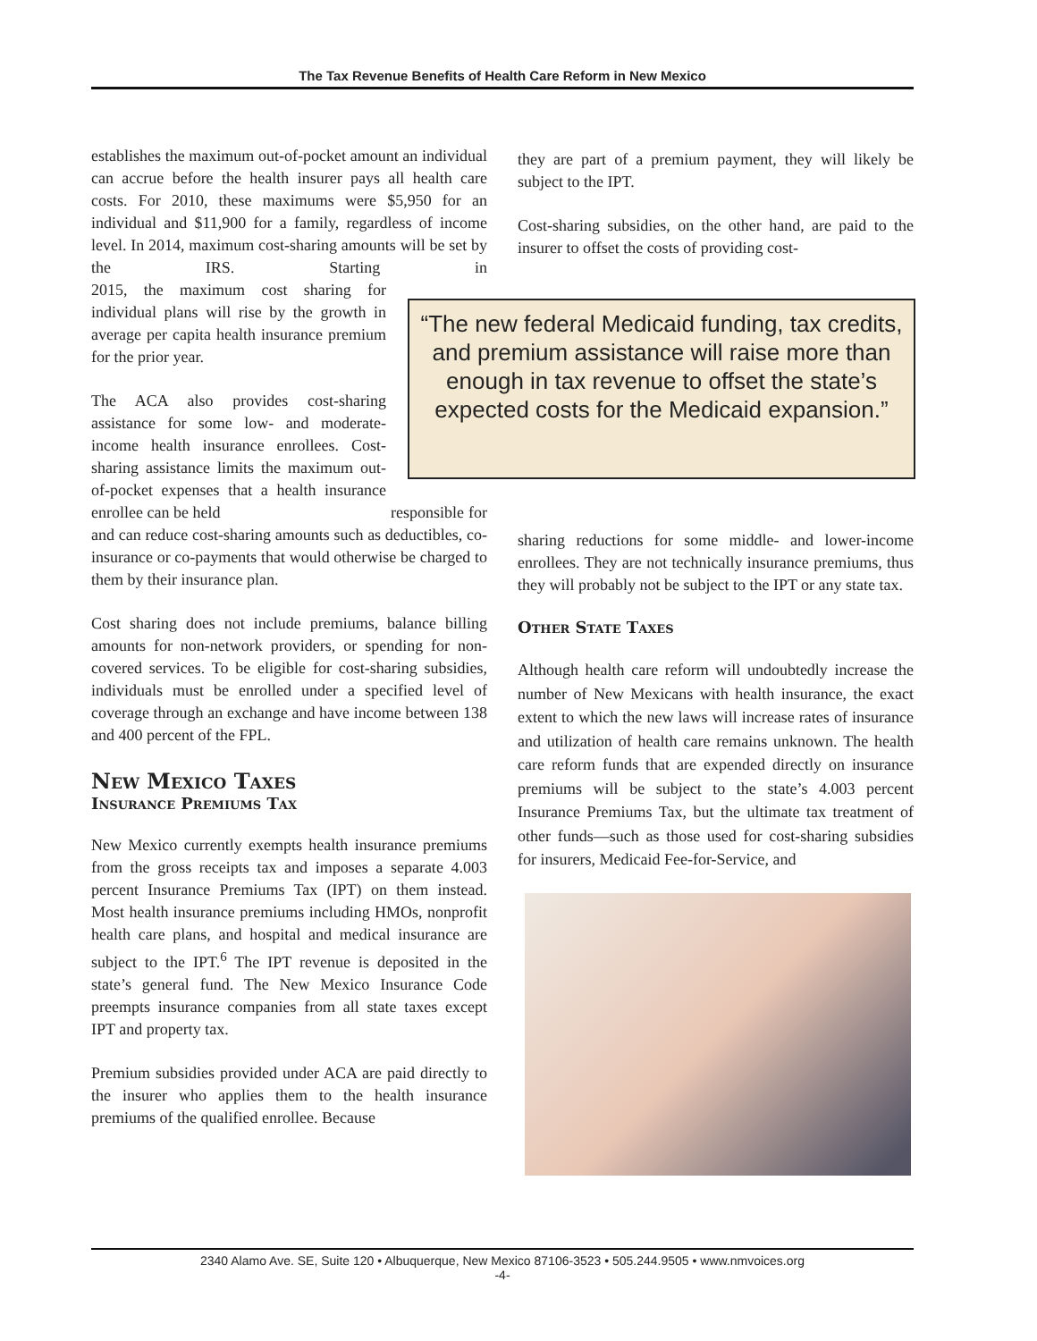The Tax Revenue Benefits of Health Care Reform in New Mexico
establishes the maximum out-of-pocket amount an individual can accrue before the health insurer pays all health care costs. For 2010, these maximums were $5,950 for an individual and $11,900 for a family, regardless of income level. In 2014, maximum cost-sharing amounts will be set by the IRS. Starting in 2015, the maximum cost sharing for individual plans will rise by the growth in average per capita health insurance premium for the prior year.
The ACA also provides cost-sharing assistance for some low- and moderate-income health insurance enrollees. Cost-sharing assistance limits the maximum out-of-pocket expenses that a health insurance enrollee can be held responsible for and can reduce cost-sharing amounts such as deductibles, co-insurance or co-payments that would otherwise be charged to them by their insurance plan.
Cost sharing does not include premiums, balance billing amounts for non-network providers, or spending for non-covered services. To be eligible for cost-sharing subsidies, individuals must be enrolled under a specified level of coverage through an exchange and have income between 138 and 400 percent of the FPL.
New Mexico Taxes
Insurance Premiums Tax
New Mexico currently exempts health insurance premiums from the gross receipts tax and imposes a separate 4.003 percent Insurance Premiums Tax (IPT) on them instead. Most health insurance premiums including HMOs, nonprofit health care plans, and hospital and medical insurance are subject to the IPT.<sup>6</sup> The IPT revenue is deposited in the state’s general fund. The New Mexico Insurance Code preempts insurance companies from all state taxes except IPT and property tax.
Premium subsidies provided under ACA are paid directly to the insurer who applies them to the health insurance premiums of the qualified enrollee. Because
they are part of a premium payment, they will likely be subject to the IPT.
Cost-sharing subsidies, on the other hand, are paid to the insurer to offset the costs of providing cost-
“The new federal Medicaid funding, tax credits, and premium assistance will raise more than enough in tax revenue to offset the state’s expected costs for the Medicaid expansion.”
sharing reductions for some middle- and lower-income enrollees. They are not technically insurance premiums, thus they will probably not be subject to the IPT or any state tax.
Other State Taxes
Although health care reform will undoubtedly increase the number of New Mexicans with health insurance, the exact extent to which the new laws will increase rates of insurance and utilization of health care remains unknown. The health care reform funds that are expended directly on insurance premiums will be subject to the state’s 4.003 percent Insurance Premiums Tax, but the ultimate tax treatment of other funds—such as those used for cost-sharing subsidies for insurers, Medicaid Fee-for-Service, and
2340 Alamo Ave. SE, Suite 120 • Albuquerque, New Mexico 87106-3523 • 505.244.9505 • www.nmvoices.org
-4-